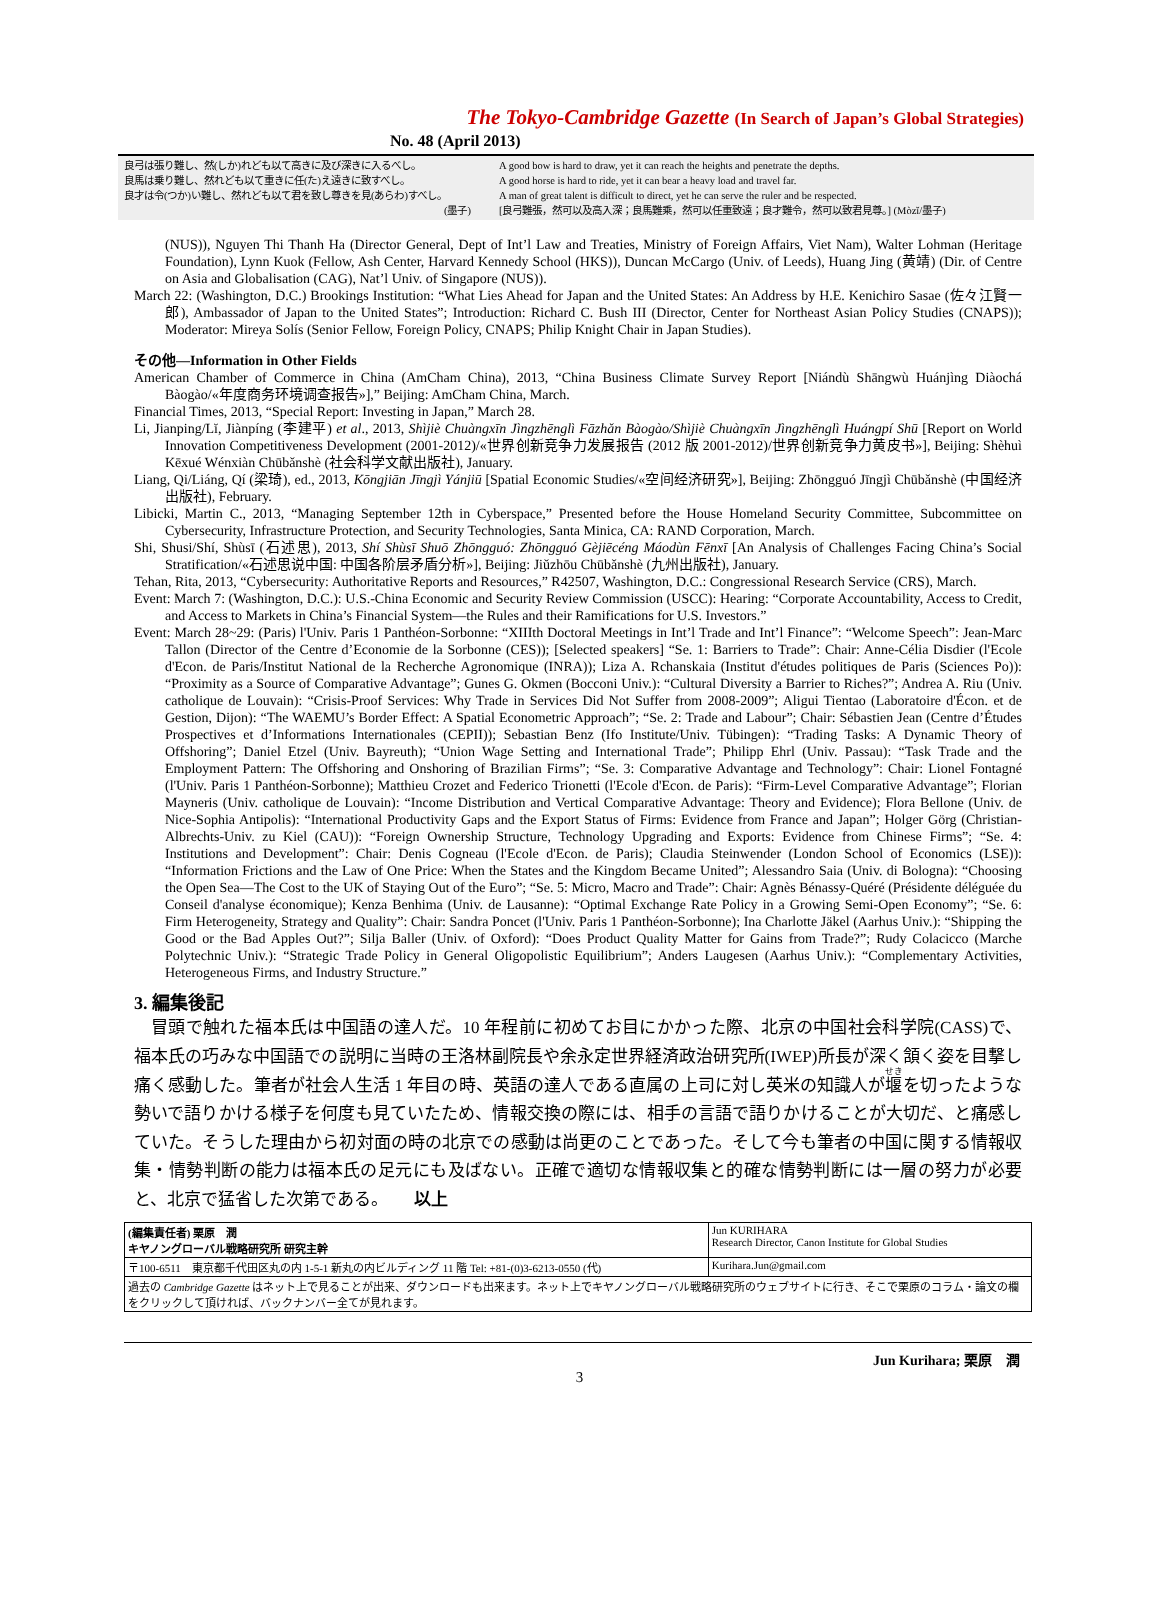The Tokyo-Cambridge Gazette (In Search of Japan’s Global Strategies)
No. 48 (April 2013)
良弓は張り難し、然(しか)れども以て高きに及び深きに入るべし。
良馬は乗り難し、然れども以て重きに任(た)え遠きに致すべし。
良才は令(つか)い難し、然れども以て君を致し尊きを見(あらわ)すべし。
(墨子)
A good bow is hard to draw, yet it can reach the heights and penetrate the depths.
A good horse is hard to ride, yet it can bear a heavy load and travel far.
A man of great talent is difficult to direct, yet he can serve the ruler and be respected.
[良弓難張，然可以及高入深；良馬難乘，然可以任重致遠；良才難令，然可以致君見尊。] (Mòzĭ/墨子)
(NUS)), Nguyen Thi Thanh Ha (Director General, Dept of Int’l Law and Treaties, Ministry of Foreign Affairs, Viet Nam), Walter Lohman (Heritage Foundation), Lynn Kuok (Fellow, Ash Center, Harvard Kennedy School (HKS)), Duncan McCargo (Univ. of Leeds), Huang Jing (黄靖) (Dir. of Centre on Asia and Globalisation (CAG), Nat’l Univ. of Singapore (NUS)).
March 22: (Washington, D.C.) Brookings Institution: “What Lies Ahead for Japan and the United States: An Address by H.E. Kenichiro Sasae (佐々江賢一郎), Ambassador of Japan to the United States”; Introduction: Richard C. Bush III (Director, Center for Northeast Asian Policy Studies (CNAPS)); Moderator: Mireya Solís (Senior Fellow, Foreign Policy, CNAPS; Philip Knight Chair in Japan Studies).
その他—Information in Other Fields
American Chamber of Commerce in China (AmCham China), 2013, “China Business Climate Survey Report [Niándù Shāngwù Huánjìng Diàochá Bàogào/«年度商务环境调查报告»],” Beijing: AmCham China, March.
Financial Times, 2013, “Special Report: Investing in Japan,” March 28.
Li, Jianping/Lĭ, Jiànpíng (李建平) et al., 2013, Shìjiè Chuàngxīn Jìngzhēnglì Fāzhǎn Bàogào/Shìjiè Chuàngxīn Jìngzhēnglì Huángpí Shū [Report on World Innovation Competitiveness Development (2001-2012)/«世界创新竞争力发展报告 (2012 版 2001-2012)/世界创新竞争力黄皮书»], Beijing: Shèhuì Kēxué Wénxiàn Chūbǎnshè (社会科学文献出版社), January.
Liang, Qi/Liáng, Qí (梁琦), ed., 2013, Kōngjiān Jīngjì Yánjiū [Spatial Economic Studies/«空间经济研究»], Beijing: Zhōngguó Jīngjì Chūbǎnshè (中国经济出版社), February.
Libicki, Martin C., 2013, “Managing September 12th in Cyberspace,” Presented before the House Homeland Security Committee, Subcommittee on Cybersecurity, Infrastructure Protection, and Security Technologies, Santa Minica, CA: RAND Corporation, March.
Shi, Shusi/Shí, Shùsī (石述思), 2013, Shí Shùsī Shuō Zhōngguó: Zhōngguó Gèjiēcéng Máodùn Fēnxī [An Analysis of Challenges Facing China’s Social Stratification/«石述思说中国: 中国各阶层矛盾分析»], Beijing: Jiǔzhōu Chūbǎnshè (九州出版社), January.
Tehan, Rita, 2013, “Cybersecurity: Authoritative Reports and Resources,” R42507, Washington, D.C.: Congressional Research Service (CRS), March.
Event: March 7: (Washington, D.C.): U.S.-China Economic and Security Review Commission (USCC): Hearing: “Corporate Accountability, Access to Credit, and Access to Markets in China’s Financial System—the Rules and their Ramifications for U.S. Investors.”
Event: March 28~29: (Paris) l'Univ. Paris 1 Panthéon-Sorbonne: “XIIIth Doctoral Meetings in Int’l Trade and Int’l Finance”: “Welcome Speech”: Jean-Marc Tallon (Director of the Centre d’Economie de la Sorbonne (CES)); [Selected speakers] “Se. 1: Barriers to Trade”: Chair: Anne-Célia Disdier (l'Ecole d'Econ. de Paris/Institut National de la Recherche Agronomique (INRA)); Liza A. Rchanskaia (Institut d'études politiques de Paris (Sciences Po)): “Proximity as a Source of Comparative Advantage”; Gunes G. Okmen (Bocconi Univ.): “Cultural Diversity a Barrier to Riches?”; Andrea A. Riu (Univ. catholique de Louvain): “Crisis-Proof Services: Why Trade in Services Did Not Suffer from 2008-2009”; Aligui Tientao (Laboratoire d'Écon. et de Gestion, Dijon): “The WAEMU’s Border Effect: A Spatial Econometric Approach”; “Se. 2: Trade and Labour”; Chair: Sébastien Jean (Centre d’Études Prospectives et d’Informations Internationales (CEPII)); Sebastian Benz (Ifo Institute/Univ. Tübingen): “Trading Tasks: A Dynamic Theory of Offshoring”; Daniel Etzel (Univ. Bayreuth); “Union Wage Setting and International Trade”; Philipp Ehrl (Univ. Passau): “Task Trade and the Employment Pattern: The Offshoring and Onshoring of Brazilian Firms”; “Se. 3: Comparative Advantage and Technology”: Chair: Lionel Fontagné (l'Univ. Paris 1 Panthéon-Sorbonne); Matthieu Crozet and Federico Trionetti (l'Ecole d'Econ. de Paris): “Firm-Level Comparative Advantage”; Florian Mayneris (Univ. catholique de Louvain): “Income Distribution and Vertical Comparative Advantage: Theory and Evidence); Flora Bellone (Univ. de Nice-Sophia Antipolis): “International Productivity Gaps and the Export Status of Firms: Evidence from France and Japan”; Holger Görg (Christian-Albrechts-Univ. zu Kiel (CAU)): “Foreign Ownership Structure, Technology Upgrading and Exports: Evidence from Chinese Firms”; “Se. 4: Institutions and Development”: Chair: Denis Cogneau (l'Ecole d'Econ. de Paris); Claudia Steinwender (London School of Economics (LSE)): “Information Frictions and the Law of One Price: When the States and the Kingdom Became United”; Alessandro Saia (Univ. di Bologna): “Choosing the Open Sea—The Cost to the UK of Staying Out of the Euro”; “Se. 5: Micro, Macro and Trade”: Chair: Agnès Bénassy-Quéré (Présidente déléguée du Conseil d'analyse économique); Kenza Benhima (Univ. de Lausanne): “Optimal Exchange Rate Policy in a Growing Semi-Open Economy”; “Se. 6: Firm Heterogeneity, Strategy and Quality”: Chair: Sandra Poncet (l'Univ. Paris 1 Panthéon-Sorbonne); Ina Charlotte Jäkel (Aarhus Univ.): “Shipping the Good or the Bad Apples Out?”; Silja Baller (Univ. of Oxford): “Does Product Quality Matter for Gains from Trade?”; Rudy Colacicco (Marche Polytechnic Univ.): “Strategic Trade Policy in General Oligopolistic Equilibrium”; Anders Laugesen (Aarhus Univ.): “Complementary Activities, Heterogeneous Firms, and Industry Structure.”
3. 編集後記
冒頭で触れた福本氏は中国語の達人だ。10 年程前に初めてお目にかかった際、北京の中国社会科学院(CASS)で、福本氏の巧みな中国語での説明に当時の王洛林副院長や余永定世界経済政治研究所(IWEP)所長が深く頷く姿を目撃し痛く感動した。筆者が社会人生活 1 年目の時、英語の達人である直属の上司に対し英米の知識人が堰を切ったような勢いで語りかける様子を何度も見ていたため、情報交換の際には、相手の言語で語りかけることが大切だ、と痛感していた。そうした理由から初対面の時の北京での感動は尚更のことであった。そして今も筆者の中国に関する情報収集・情勢判断の能力は福本氏の足元にも及ばない。正確で適切な情報収集と的確な情勢判断には一層の努力が必要と、北京で猛省した次第である。　　以上
| (編集責任者) 栗原 潤 キヤノングローバル戦略研究所 研究主幹 | Jun KURIHARA Research Director, Canon Institute for Global Studies |
| 〒100-6511 東京都千代田区丸の内 1-5-1 新丸の内ビルディング 11 階 Tel: +81-(0)3-6213-0550 (代) | Kurihara.Jun@gmail.com |
| 過去の Cambridge Gazette はネット上で見ることが出来、ダウンロードも出来ます。ネット上でキヤノングローバル戦略研究所のウェブサイトに行き、そこで栗原のコラム・論文の欄をクリックして頂ければ、バックナンバー全てが見れます。 | |
Jun Kurihara; 栗原　潤
3